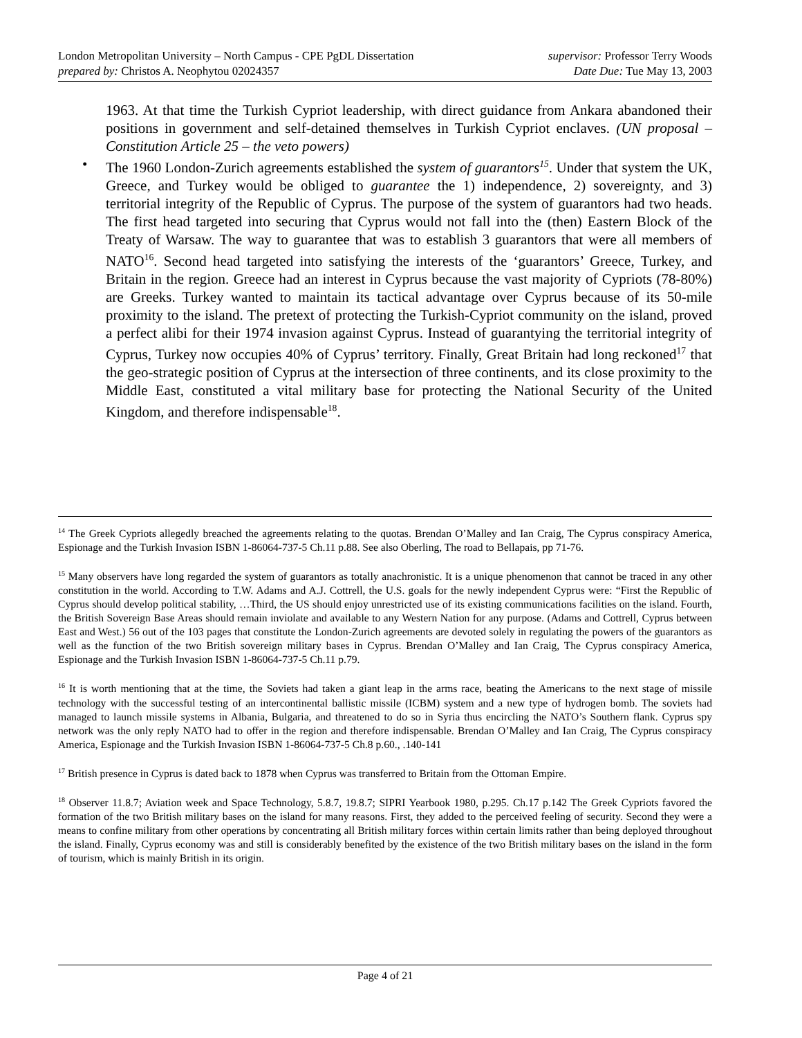London Metropolitan University – North Campus - CPE PgDL Dissertation supervisor: Professor Terry Woods
prepared by: Christos A. Neophytou 02024357 Date Due: Tue May 13, 2003
1963. At that time the Turkish Cypriot leadership, with direct guidance from Ankara abandoned their positions in government and self-detained themselves in Turkish Cypriot enclaves. (UN proposal – Constitution Article 25 – the veto powers)
• The 1960 London-Zurich agreements established the system of guarantors<sup>15</sup>. Under that system the UK, Greece, and Turkey would be obliged to guarantee the 1) independence, 2) sovereignty, and 3) territorial integrity of the Republic of Cyprus. The purpose of the system of guarantors had two heads. The first head targeted into securing that Cyprus would not fall into the (then) Eastern Block of the Treaty of Warsaw. The way to guarantee that was to establish 3 guarantors that were all members of NATO<sup>16</sup>. Second head targeted into satisfying the interests of the ‘guarantors’ Greece, Turkey, and Britain in the region. Greece had an interest in Cyprus because the vast majority of Cypriots (78-80%) are Greeks. Turkey wanted to maintain its tactical advantage over Cyprus because of its 50-mile proximity to the island. The pretext of protecting the Turkish-Cypriot community on the island, proved a perfect alibi for their 1974 invasion against Cyprus. Instead of guarantying the territorial integrity of Cyprus, Turkey now occupies 40% of Cyprus’ territory. Finally, Great Britain had long reckoned<sup>17</sup> that the geo-strategic position of Cyprus at the intersection of three continents, and its close proximity to the Middle East, constituted a vital military base for protecting the National Security of the United Kingdom, and therefore indispensable<sup>18</sup>.
<sup>14</sup> The Greek Cypriots allegedly breached the agreements relating to the quotas. Brendan O’Malley and Ian Craig, The Cyprus conspiracy America, Espionage and the Turkish Invasion ISBN 1-86064-737-5 Ch.11 p.88. See also Oberling, The road to Bellapais, pp 71-76.
<sup>15</sup> Many observers have long regarded the system of guarantors as totally anachronistic. It is a unique phenomenon that cannot be traced in any other constitution in the world. According to T.W. Adams and A.J. Cottrell, the U.S. goals for the newly independent Cyprus were: “First the Republic of Cyprus should develop political stability, …Third, the US should enjoy unrestricted use of its existing communications facilities on the island. Fourth, the British Sovereign Base Areas should remain inviolate and available to any Western Nation for any purpose. (Adams and Cottrell, Cyprus between East and West.) 56 out of the 103 pages that constitute the London-Zurich agreements are devoted solely in regulating the powers of the guarantors as well as the function of the two British sovereign military bases in Cyprus. Brendan O’Malley and Ian Craig, The Cyprus conspiracy America, Espionage and the Turkish Invasion ISBN 1-86064-737-5 Ch.11 p.79.
<sup>16</sup> It is worth mentioning that at the time, the Soviets had taken a giant leap in the arms race, beating the Americans to the next stage of missile technology with the successful testing of an intercontinental ballistic missile (ICBM) system and a new type of hydrogen bomb. The soviets had managed to launch missile systems in Albania, Bulgaria, and threatened to do so in Syria thus encircling the NATO’s Southern flank. Cyprus spy network was the only reply NATO had to offer in the region and therefore indispensable. Brendan O’Malley and Ian Craig, The Cyprus conspiracy America, Espionage and the Turkish Invasion ISBN 1-86064-737-5 Ch.8 p.60., .140-141
<sup>17</sup> British presence in Cyprus is dated back to 1878 when Cyprus was transferred to Britain from the Ottoman Empire.
<sup>18</sup> Observer 11.8.7; Aviation week and Space Technology, 5.8.7, 19.8.7; SIPRI Yearbook 1980, p.295. Ch.17 p.142 The Greek Cypriots favored the formation of the two British military bases on the island for many reasons. First, they added to the perceived feeling of security. Second they were a means to confine military from other operations by concentrating all British military forces within certain limits rather than being deployed throughout the island. Finally, Cyprus economy was and still is considerably benefited by the existence of the two British military bases on the island in the form of tourism, which is mainly British in its origin.
Page 4 of 21